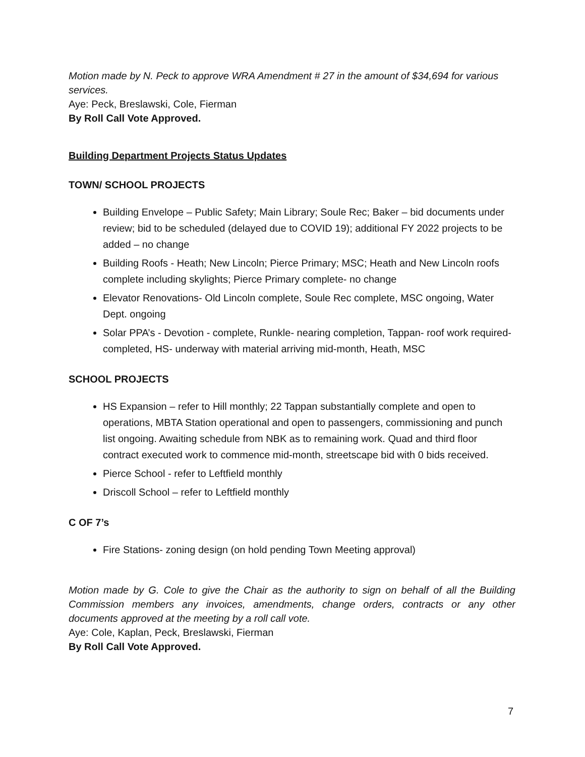Motion made by N. Peck to approve WRA Amendment # 27 in the amount of $34,694 for various services.
Aye: Peck, Breslawski, Cole, Fierman
By Roll Call Vote Approved.
Building Department Projects Status Updates
TOWN/ SCHOOL PROJECTS
Building Envelope – Public Safety; Main Library; Soule Rec; Baker – bid documents under review; bid to be scheduled (delayed due to COVID 19); additional FY 2022 projects to be added – no change
Building Roofs - Heath; New Lincoln; Pierce Primary; MSC; Heath and New Lincoln roofs complete including skylights; Pierce Primary complete- no change
Elevator Renovations- Old Lincoln complete, Soule Rec complete, MSC ongoing, Water Dept. ongoing
Solar PPA’s - Devotion - complete, Runkle- nearing completion, Tappan- roof work required- completed, HS- underway with material arriving mid-month, Heath, MSC
SCHOOL PROJECTS
HS Expansion – refer to Hill monthly; 22 Tappan substantially complete and open to operations, MBTA Station operational and open to passengers, commissioning and punch list ongoing. Awaiting schedule from NBK as to remaining work. Quad and third floor contract executed work to commence mid-month, streetscape bid with 0 bids received.
Pierce School - refer to Leftfield monthly
Driscoll School – refer to Leftfield monthly
C OF 7’s
Fire Stations- zoning design (on hold pending Town Meeting approval)
Motion made by G. Cole to give the Chair as the authority to sign on behalf of all the Building Commission members any invoices, amendments, change orders, contracts or any other documents approved at the meeting by a roll call vote.
Aye: Cole, Kaplan, Peck, Breslawski, Fierman
By Roll Call Vote Approved.
7